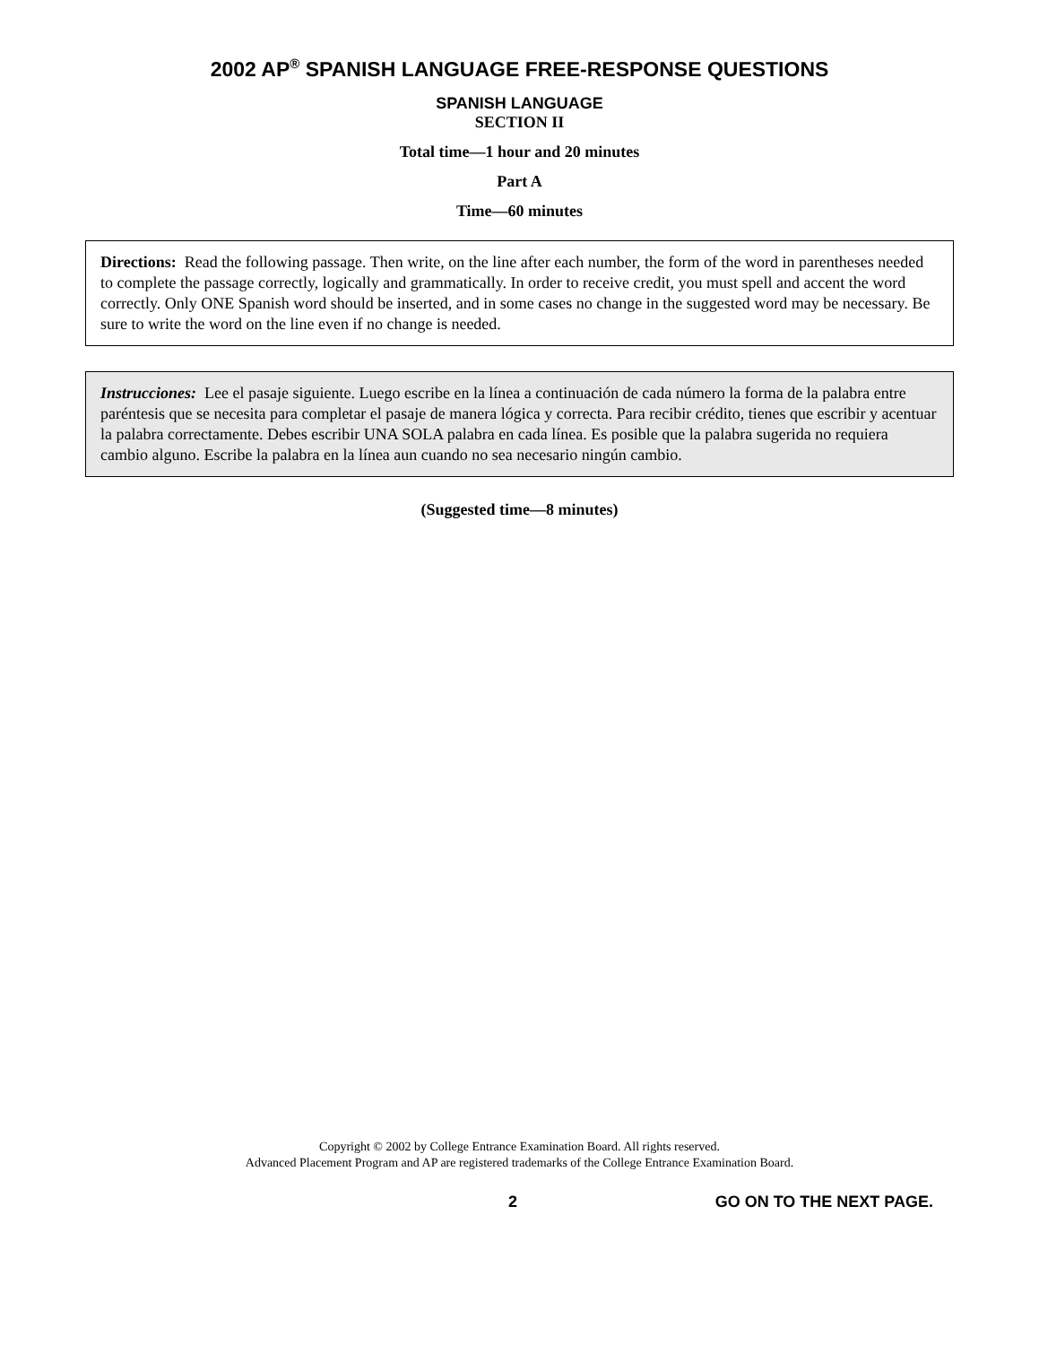2002 AP<sup>®</sup> SPANISH LANGUAGE FREE-RESPONSE QUESTIONS
SPANISH LANGUAGE
SECTION II
Total time—1 hour and 20 minutes
Part A
Time—60 minutes
Directions: Read the following passage. Then write, on the line after each number, the form of the word in parentheses needed to complete the passage correctly, logically and grammatically. In order to receive credit, you must spell and accent the word correctly. Only ONE Spanish word should be inserted, and in some cases no change in the suggested word may be necessary. Be sure to write the word on the line even if no change is needed.
Instrucciones: Lee el pasaje siguiente. Luego escribe en la línea a continuación de cada número la forma de la palabra entre paréntesis que se necesita para completar el pasaje de manera lógica y correcta. Para recibir crédito, tienes que escribir y acentuar la palabra correctamente. Debes escribir UNA SOLA palabra en cada línea. Es posible que la palabra sugerida no requiera cambio alguno. Escribe la palabra en la línea aun cuando no sea necesario ningún cambio.
(Suggested time—8 minutes)
Copyright © 2002 by College Entrance Examination Board. All rights reserved.
Advanced Placement Program and AP are registered trademarks of the College Entrance Examination Board.
2 GO ON TO THE NEXT PAGE.